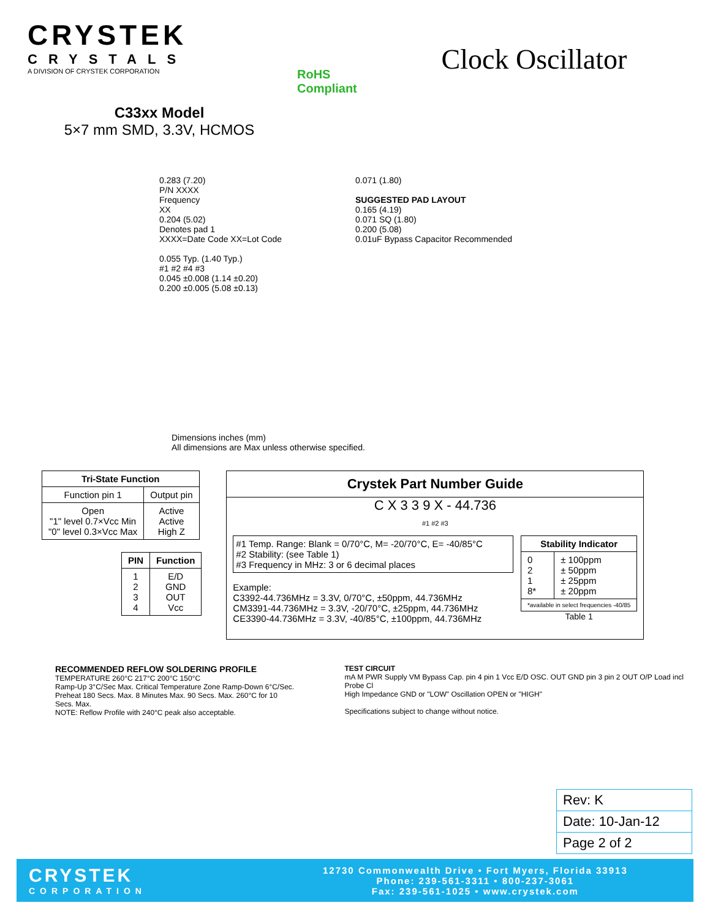CRYSTEK
CRYSTALS
A DIVISION OF CRYSTEK CORPORATION
RoHS
Compliant
Clock Oscillator
C33xx Model
5×7 mm SMD, 3.3V, HCMOS
0.283 (7.20)
P/N XXXX
Frequency
XX
0.204 (5.02)
Denotes pad 1
XXXX=Date Code XX=Lot Code
0.055 Typ. (1.40 Typ.)
#1 #2 #4 #3
0.045 ±0.008 (1.14 ±0.20)
0.200 ±0.005 (5.08 ±0.13)
0.071 (1.80)
SUGGESTED PAD LAYOUT
0.165 (4.19)
0.071 SQ (1.80)
0.200 (5.08)
0.01uF Bypass Capacitor Recommended
Dimensions inches (mm)
All dimensions are Max unless otherwise specified.
| Tri-State Function | |
| --- | --- |
| Function pin 1 | Output pin |
| Open "1" level 0.7×Vcc Min "0" level 0.3×Vcc Max | Active Active High Z |
| PIN | Function |
| --- | --- |
| 1 2 3 4 | E/D GND OUT Vcc |
Crystek Part Number Guide
C X 3 3 9 X - 44.736
#1 #2 #3
#1 Temp. Range: Blank = 0/70°C, M= -20/70°C, E= -40/85°C
#2 Stability: (see Table 1)
#3 Frequency in MHz: 3 or 6 decimal places
Example:
C3392-44.736MHz = 3.3V, 0/70°C, ±50ppm, 44.736MHz
CM3391-44.736MHz = 3.3V, -20/70°C, ±25ppm, 44.736MHz
CE3390-44.736MHz = 3.3V, -40/85°C, ±100ppm, 44.736MHz
| Stability Indicator | |
| --- | --- |
| 0 2 1 8* | ± 100ppm ± 50ppm ± 25ppm ± 20ppm |
| *available in select frequencies -40/85 | |
Table 1
RECOMMENDED REFLOW SOLDERING PROFILE
TEMPERATURE 260°C 217°C 200°C 150°C
Ramp-Up 3°C/Sec Max. Critical Temperature Zone Ramp-Down 6°C/Sec.
Preheat 180 Secs. Max. 8 Minutes Max. 90 Secs. Max. 260°C for 10 Secs. Max.
NOTE: Reflow Profile with 240°C peak also acceptable.
TEST CIRCUIT
mA M PWR Supply VM Bypass Cap. pin 4 pin 1 Vcc E/D OSC. OUT GND pin 3 pin 2 OUT O/P Load incl Probe Cl
High Impedance GND or "LOW" Oscillation OPEN or "HIGH"
Specifications subject to change without notice.
| Rev: K |
| Date: 10-Jan-12 |
| Page 2 of 2 |
CRYSTEK
CORPORATION
12730 Commonwealth Drive • Fort Myers, Florida 33913
Phone: 239-561-3311 • 800-237-3061
Fax: 239-561-1025 • www.crystek.com